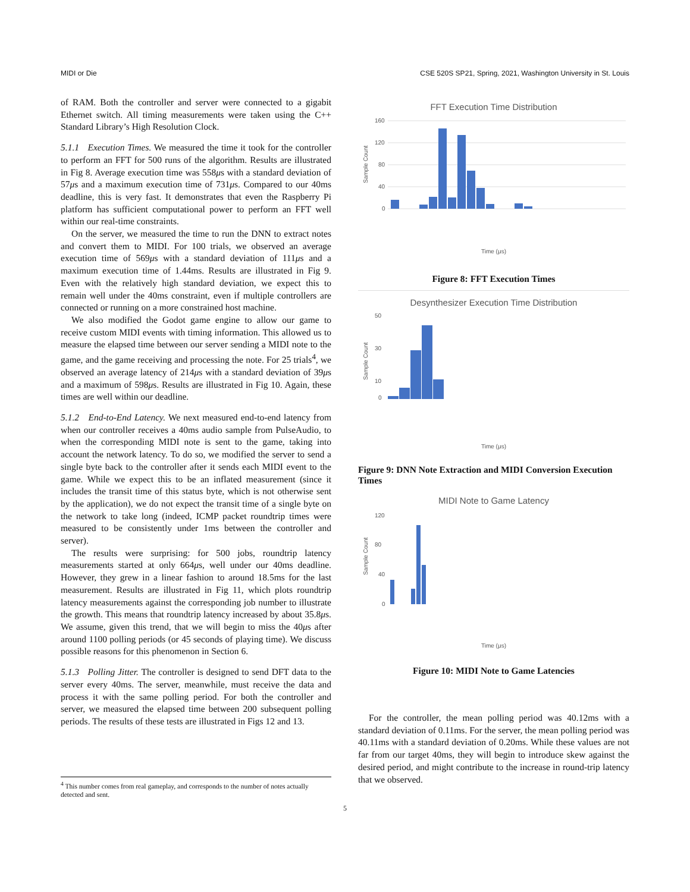MIDI or Die CSE 520S SP21, Spring, 2021, Washington University in St. Louis
of RAM. Both the controller and server were connected to a gigabit Ethernet switch. All timing measurements were taken using the C++ Standard Library’s High Resolution Clock.
5.1.1 Execution Times. We measured the time it took for the controller to perform an FFT for 500 runs of the algorithm. Results are illustrated in Fig 8. Average execution time was 558μs with a standard deviation of 57μs and a maximum execution time of 731μs. Compared to our 40ms deadline, this is very fast. It demonstrates that even the Raspberry Pi platform has sufficient computational power to perform an FFT well within our real-time constraints.
On the server, we measured the time to run the DNN to extract notes and convert them to MIDI. For 100 trials, we observed an average execution time of 569μs with a standard deviation of 111μs and a maximum execution time of 1.44ms. Results are illustrated in Fig 9. Even with the relatively high standard deviation, we expect this to remain well under the 40ms constraint, even if multiple controllers are connected or running on a more constrained host machine.
We also modified the Godot game engine to allow our game to receive custom MIDI events with timing information. This allowed us to measure the elapsed time between our server sending a MIDI note to the game, and the game receiving and processing the note. For 25 trials<sup>4</sup>, we observed an average latency of 214μs with a standard deviation of 39μs and a maximum of 598μs. Results are illustrated in Fig 10. Again, these times are well within our deadline.
5.1.2 End-to-End Latency. We next measured end-to-end latency from when our controller receives a 40ms audio sample from PulseAudio, to when the corresponding MIDI note is sent to the game, taking into account the network latency. To do so, we modified the server to send a single byte back to the controller after it sends each MIDI event to the game. While we expect this to be an inflated measurement (since it includes the transit time of this status byte, which is not otherwise sent by the application), we do not expect the transit time of a single byte on the network to take long (indeed, ICMP packet roundtrip times were measured to be consistently under 1ms between the controller and server).
The results were surprising: for 500 jobs, roundtrip latency measurements started at only 664μs, well under our 40ms deadline. However, they grew in a linear fashion to around 18.5ms for the last measurement. Results are illustrated in Fig 11, which plots roundtrip latency measurements against the corresponding job number to illustrate the growth. This means that roundtrip latency increased by about 35.8μs. We assume, given this trend, that we will begin to miss the 40μs after around 1100 polling periods (or 45 seconds of playing time). We discuss possible reasons for this phenomenon in Section 6.
5.1.3 Polling Jitter. The controller is designed to send DFT data to the server every 40ms. The server, meanwhile, must receive the data and process it with the same polling period. For both the controller and server, we measured the elapsed time between 200 subsequent polling periods. The results of these tests are illustrated in Figs 12 and 13.
<sup>4</sup> This number comes from real gameplay, and corresponds to the number of notes actually detected and sent.
FFT Execution Time Distribution
Sample Count
160
120
80
40
0
Time (μs)
Figure 8: FFT Execution Times
Desynthesizer Execution Time Distribution
Sample Count
50
30
10
0
Time (μs)
Figure 9: DNN Note Extraction and MIDI Conversion Execution Times
MIDI Note to Game Latency
Sample Count
120
80
40
0
Time (μs)
Figure 10: MIDI Note to Game Latencies
For the controller, the mean polling period was 40.12ms with a standard deviation of 0.11ms. For the server, the mean polling period was 40.11ms with a standard deviation of 0.20ms. While these values are not far from our target 40ms, they will begin to introduce skew against the desired period, and might contribute to the increase in round-trip latency that we observed.
5